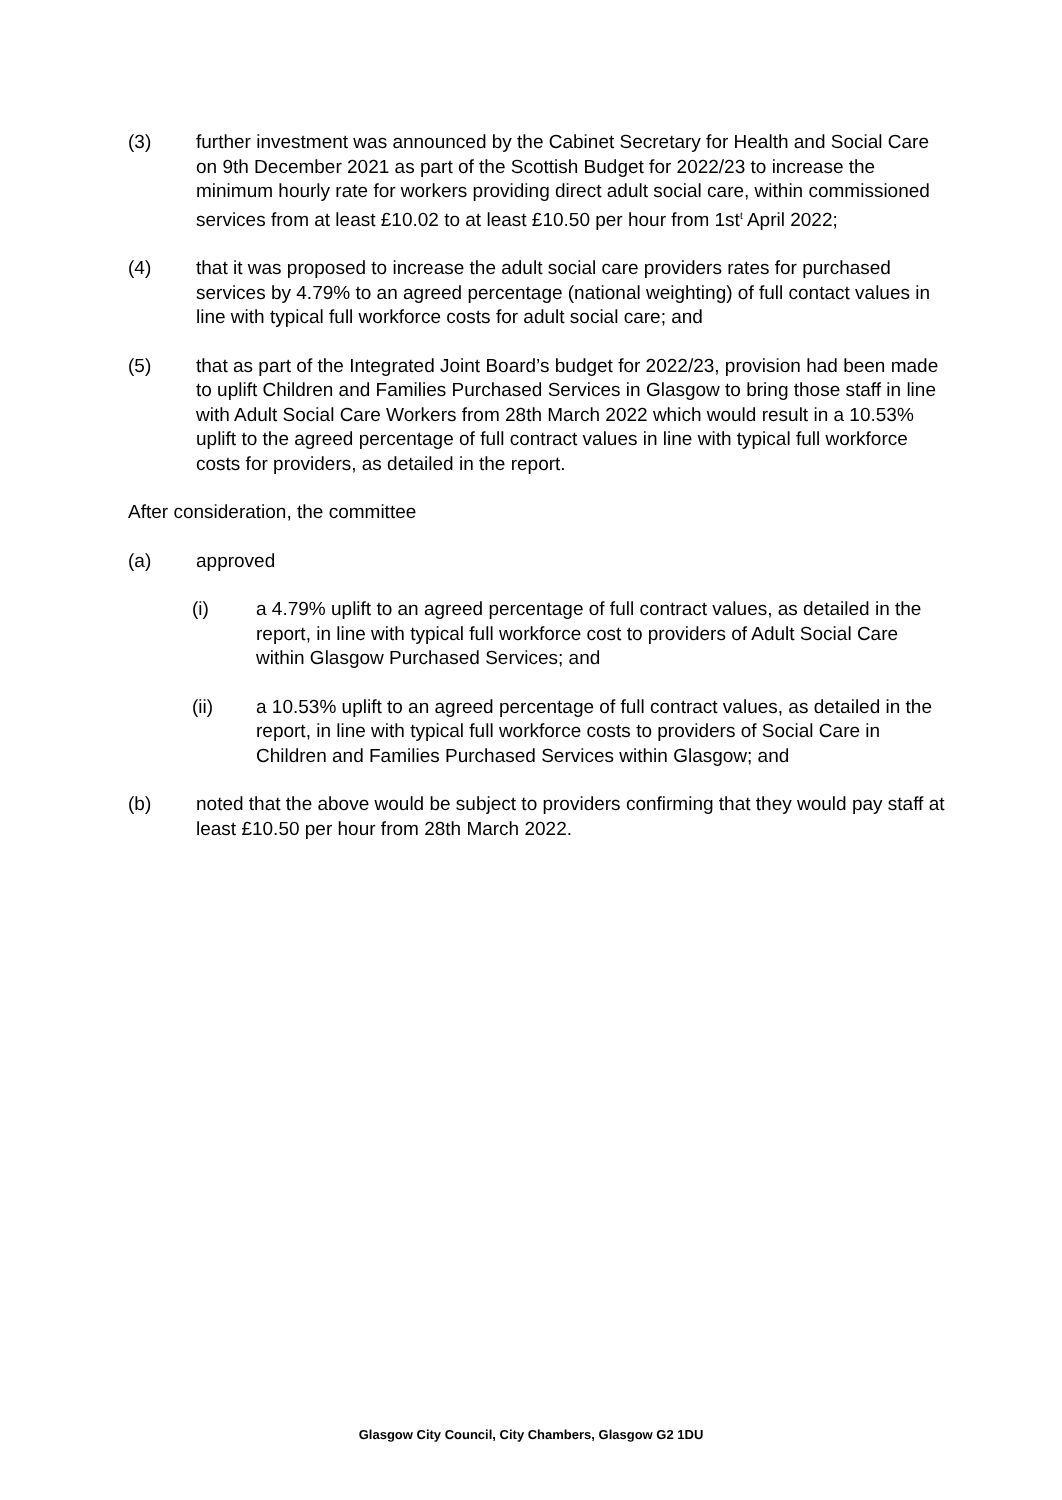(3) further investment was announced by the Cabinet Secretary for Health and Social Care on 9th December 2021 as part of the Scottish Budget for 2022/23 to increase the minimum hourly rate for workers providing direct adult social care, within commissioned services from at least £10.02 to at least £10.50 per hour from 1st<sup>t</sup> April 2022;
(4) that it was proposed to increase the adult social care providers rates for purchased services by 4.79% to an agreed percentage (national weighting) of full contact values in line with typical full workforce costs for adult social care; and
(5) that as part of the Integrated Joint Board’s budget for 2022/23, provision had been made to uplift Children and Families Purchased Services in Glasgow to bring those staff in line with Adult Social Care Workers from 28th March 2022 which would result in a 10.53% uplift to the agreed percentage of full contract values in line with typical full workforce costs for providers, as detailed in the report.
After consideration, the committee
(a) approved
(i) a 4.79% uplift to an agreed percentage of full contract values, as detailed in the report, in line with typical full workforce cost to providers of Adult Social Care within Glasgow Purchased Services; and
(ii) a 10.53% uplift to an agreed percentage of full contract values, as detailed in the report, in line with typical full workforce costs to providers of Social Care in Children and Families Purchased Services within Glasgow; and
(b) noted that the above would be subject to providers confirming that they would pay staff at least £10.50 per hour from 28th March 2022.
Glasgow City Council, City Chambers, Glasgow G2 1DU